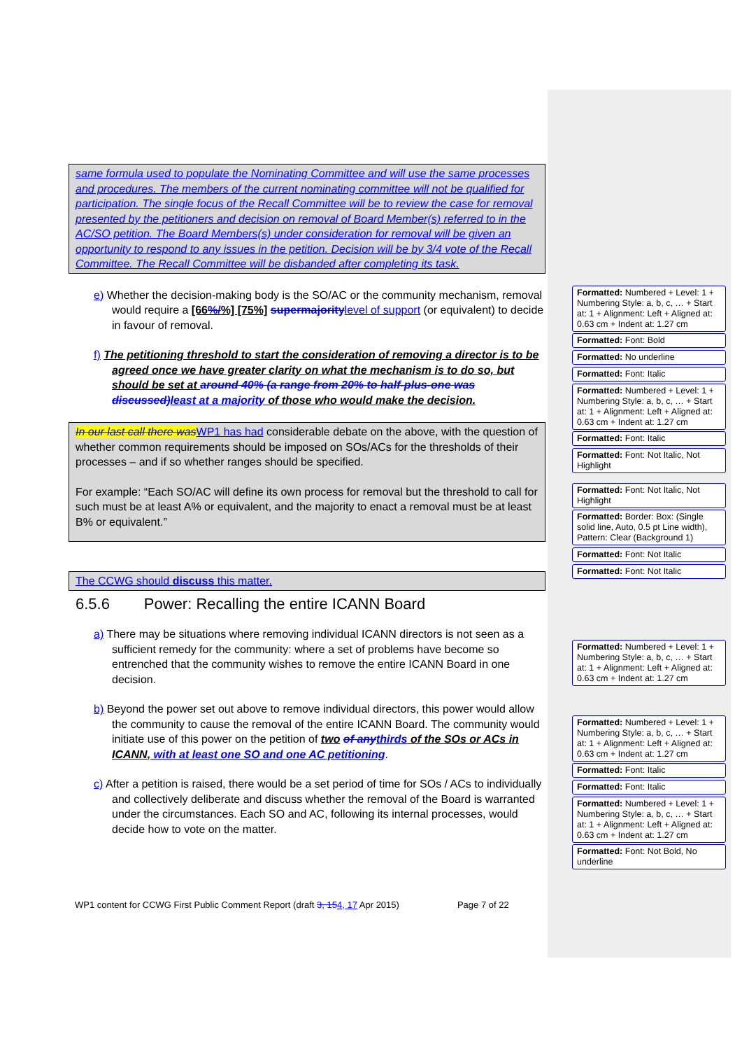same formula used to populate the Nominating Committee and will use the same processes and procedures. The members of the current nominating committee will not be qualified for participation. The single focus of the Recall Committee will be to review the case for removal presented by the petitioners and decision on removal of Board Member(s) referred to in the AC/SO petition. The Board Members(s) under consideration for removal will be given an opportunity to respond to any issues in the petition. Decision will be by 3/4 vote of the Recall Committee. The Recall Committee will be disbanded after completing its task.
e) Whether the decision-making body is the SO/AC or the community mechanism, removal would require a [66%/%] [75%] supermajority level of support (or equivalent) to decide in favour of removal.
f) The petitioning threshold to start the consideration of removing a director is to be agreed once we have greater clarity on what the mechanism is to do so, but should be set at around 40% (a range from 20% to half-plus-one was discussed) least at a majority of those who would make the decision.
In our last call there was WP1 has had considerable debate on the above, with the question of whether common requirements should be imposed on SOs/ACs for the thresholds of their processes – and if so whether ranges should be specified.
For example: “Each SO/AC will define its own process for removal but the threshold to call for such must be at least A% or equivalent, and the majority to enact a removal must be at least B% or equivalent.”
The CCWG should discuss this matter.
6.5.6 Power: Recalling the entire ICANN Board
a) There may be situations where removing individual ICANN directors is not seen as a sufficient remedy for the community: where a set of problems have become so entrenched that the community wishes to remove the entire ICANN Board in one decision.
b) Beyond the power set out above to remove individual directors, this power would allow the community to cause the removal of the entire ICANN Board. The community would initiate use of this power on the petition of two of any thirds of the SOs or ACs in ICANN, with at least one SO and one AC petitioning.
c) After a petition is raised, there would be a set period of time for SOs / ACs to individually and collectively deliberate and discuss whether the removal of the Board is warranted under the circumstances. Each SO and AC, following its internal processes, would decide how to vote on the matter.
WP1 content for CCWG First Public Comment Report (draft 3, 154, 17 Apr 2015) Page 7 of 22
Formatted: Numbered + Level: 1 + Numbering Style: a, b, c, … + Start at: 1 + Alignment: Left + Aligned at: 0.63 cm + Indent at: 1.27 cm
Formatted: Font: Bold
Formatted: No underline
Formatted: Font: Italic
Formatted: Numbered + Level: 1 + Numbering Style: a, b, c, … + Start at: 1 + Alignment: Left + Aligned at: 0.63 cm + Indent at: 1.27 cm
Formatted: Font: Italic
Formatted: Font: Not Italic, Not Highlight
Formatted: Font: Not Italic, Not Highlight
Formatted: Border: Box: (Single solid line, Auto, 0.5 pt Line width), Pattern: Clear (Background 1)
Formatted: Font: Not Italic
Formatted: Font: Not Italic
Formatted: Numbered + Level: 1 + Numbering Style: a, b, c, … + Start at: 1 + Alignment: Left + Aligned at: 0.63 cm + Indent at: 1.27 cm
Formatted: Numbered + Level: 1 + Numbering Style: a, b, c, … + Start at: 1 + Alignment: Left + Aligned at: 0.63 cm + Indent at: 1.27 cm
Formatted: Font: Italic
Formatted: Font: Italic
Formatted: Numbered + Level: 1 + Numbering Style: a, b, c, … + Start at: 1 + Alignment: Left + Aligned at: 0.63 cm + Indent at: 1.27 cm
Formatted: Font: Not Bold, No underline